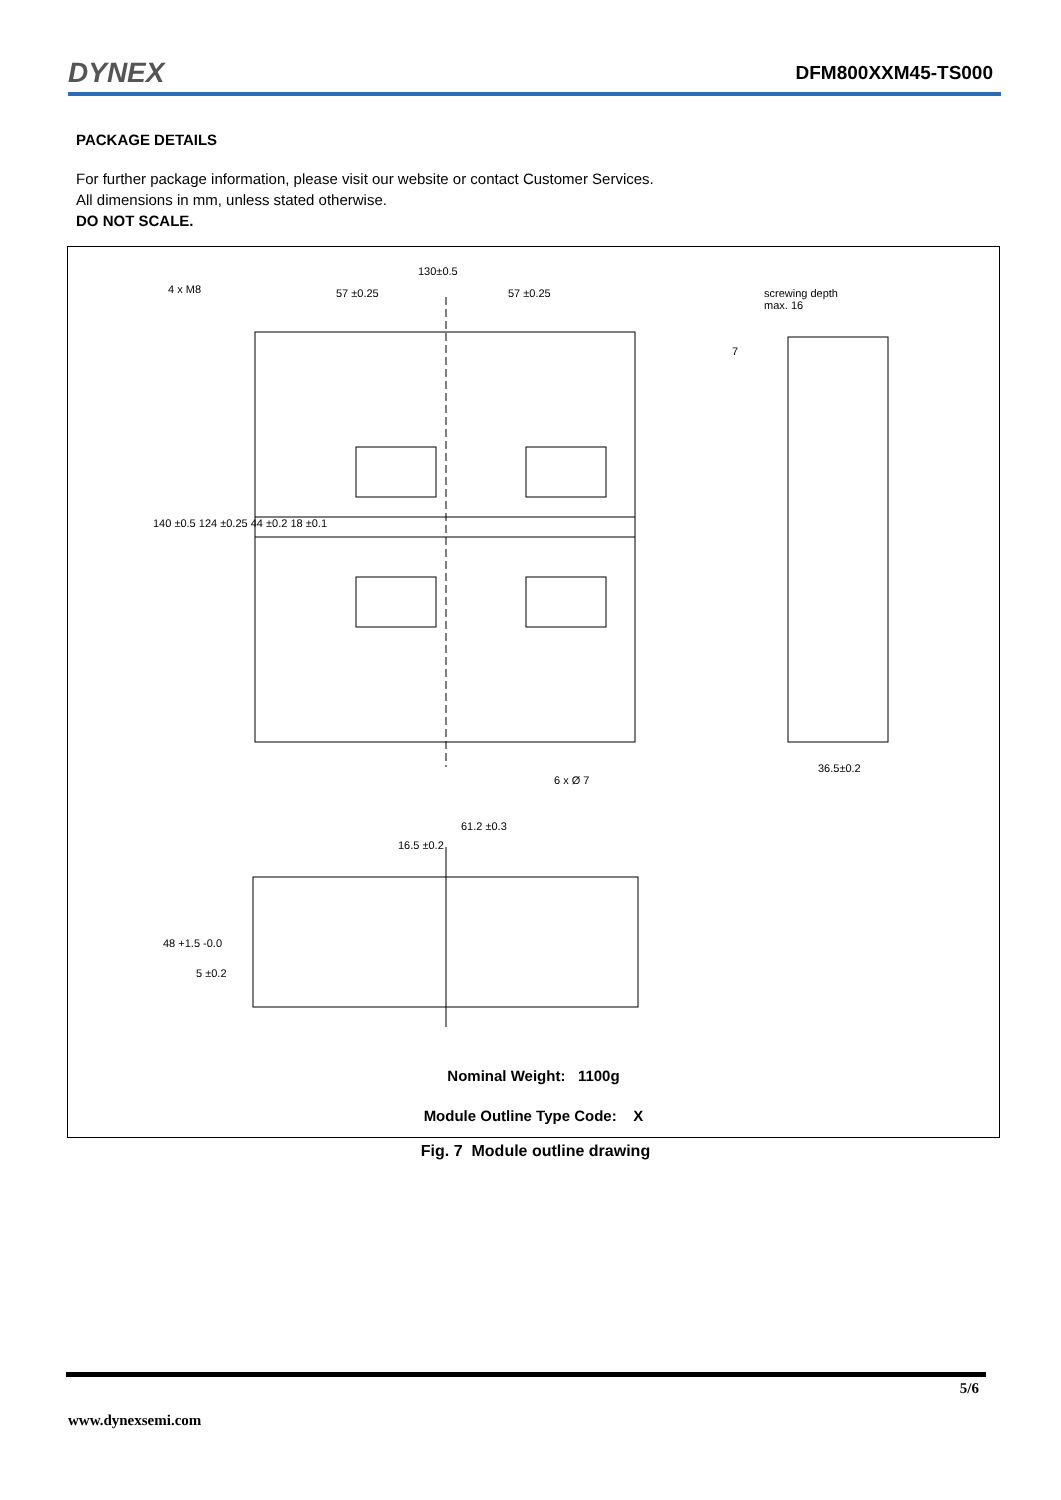DYNEX
DFM800XXM45-TS000
PACKAGE DETAILS
For further package information, please visit our website or contact Customer Services.
All dimensions in mm, unless stated otherwise.
DO NOT SCALE.
130±0.5
4 x M8 57 ±0.25 57 ±0.25
screwing depth
max. 16
7
140 ±0.5 124 ±0.25 44 ±0.2 18 ±0.1
36.5±0.2
6 x Ø 7
61.2 ±0.3
16.5 ±0.2
48 +1.5 -0.0
5 ±0.2
Nominal Weight: 1100g
Module Outline Type Code: X
Fig. 7 Module outline drawing
5/6
www.dynexsemi.com